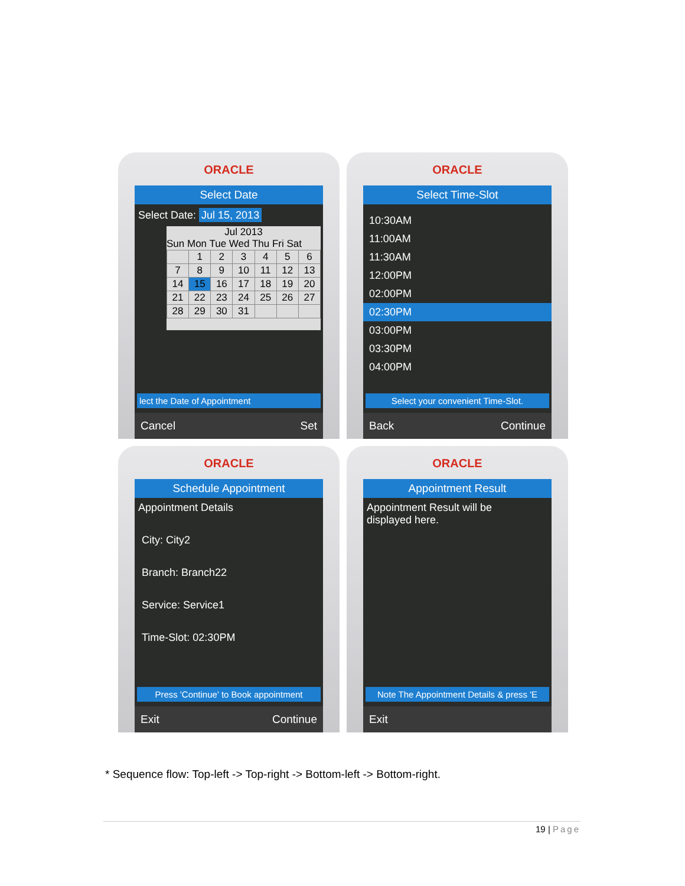ORACLE
Select Date
Select Date: Jul 15, 2013
Jul 2013
Sun Mon Tue Wed Thu Fri Sat
| | 1 | 2 | 3 | 4 | 5 | 6 |
| 7 | 8 | 9 | 10 | 11 | 12 | 13 |
| 14 | 15 | 16 | 17 | 18 | 19 | 20 |
| 21 | 22 | 23 | 24 | 25 | 26 | 27 |
| 28 | 29 | 30 | 31 | | | |
lect the Date of Appointment
Cancel Set
ORACLE
Select Time-Slot
10:30AM
11:00AM
11:30AM
12:00PM
02:00PM
02:30PM
03:00PM
03:30PM
04:00PM
Select your convenient Time-Slot.
Back Continue
ORACLE
Schedule Appointment
Appointment Details
City: City2
Branch: Branch22
Service: Service1
Time-Slot: 02:30PM
Press 'Continue' to Book appointment
Exit Continue
ORACLE
Appointment Result
Appointment Result will be
displayed here.
Note The Appointment Details & press 'E
Exit
* Sequence flow: Top-left -> Top-right -> Bottom-left -> Bottom-right.
19 | Page